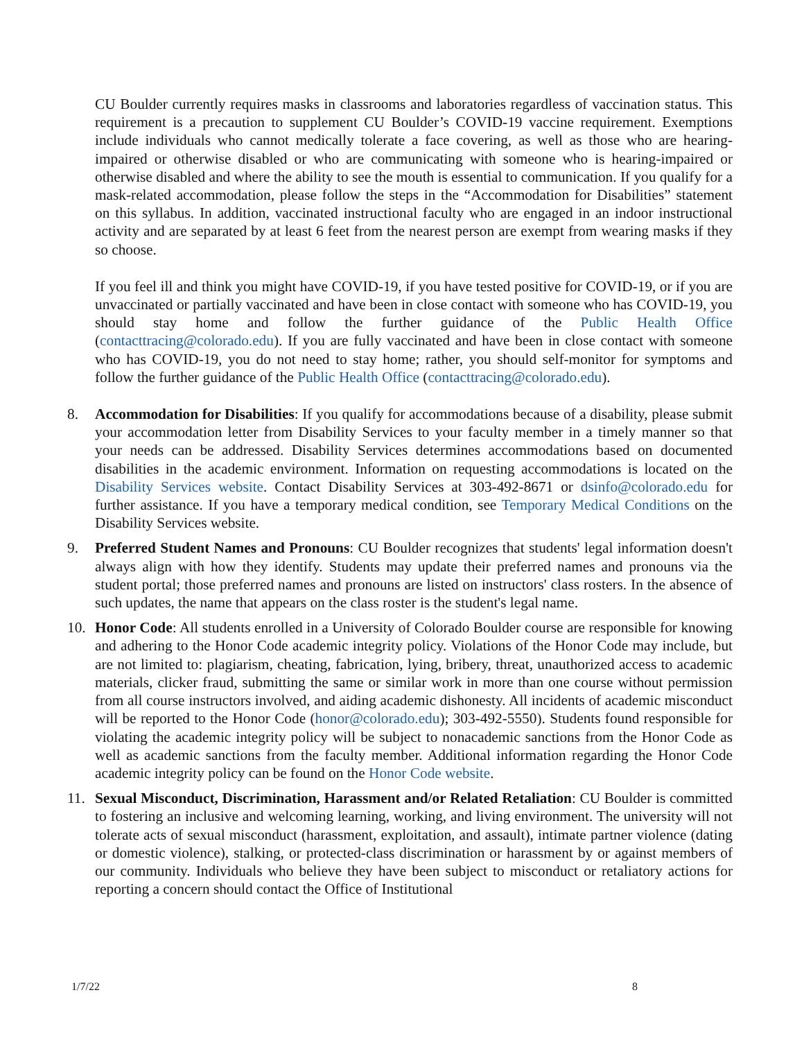CU Boulder currently requires masks in classrooms and laboratories regardless of vaccination status. This requirement is a precaution to supplement CU Boulder’s COVID-19 vaccine requirement. Exemptions include individuals who cannot medically tolerate a face covering, as well as those who are hearing-impaired or otherwise disabled or who are communicating with someone who is hearing-impaired or otherwise disabled and where the ability to see the mouth is essential to communication. If you qualify for a mask-related accommodation, please follow the steps in the “Accommodation for Disabilities” statement on this syllabus. In addition, vaccinated instructional faculty who are engaged in an indoor instructional activity and are separated by at least 6 feet from the nearest person are exempt from wearing masks if they so choose.
If you feel ill and think you might have COVID-19, if you have tested positive for COVID-19, or if you are unvaccinated or partially vaccinated and have been in close contact with someone who has COVID-19, you should stay home and follow the further guidance of the Public Health Office (contacttracing@colorado.edu). If you are fully vaccinated and have been in close contact with someone who has COVID-19, you do not need to stay home; rather, you should self-monitor for symptoms and follow the further guidance of the Public Health Office (contacttracing@colorado.edu).
8. Accommodation for Disabilities: If you qualify for accommodations because of a disability, please submit your accommodation letter from Disability Services to your faculty member in a timely manner so that your needs can be addressed. Disability Services determines accommodations based on documented disabilities in the academic environment. Information on requesting accommodations is located on the Disability Services website. Contact Disability Services at 303-492-8671 or dsinfo@colorado.edu for further assistance. If you have a temporary medical condition, see Temporary Medical Conditions on the Disability Services website.
9. Preferred Student Names and Pronouns: CU Boulder recognizes that students' legal information doesn't always align with how they identify. Students may update their preferred names and pronouns via the student portal; those preferred names and pronouns are listed on instructors' class rosters. In the absence of such updates, the name that appears on the class roster is the student's legal name.
10. Honor Code: All students enrolled in a University of Colorado Boulder course are responsible for knowing and adhering to the Honor Code academic integrity policy. Violations of the Honor Code may include, but are not limited to: plagiarism, cheating, fabrication, lying, bribery, threat, unauthorized access to academic materials, clicker fraud, submitting the same or similar work in more than one course without permission from all course instructors involved, and aiding academic dishonesty. All incidents of academic misconduct will be reported to the Honor Code (honor@colorado.edu); 303-492-5550). Students found responsible for violating the academic integrity policy will be subject to nonacademic sanctions from the Honor Code as well as academic sanctions from the faculty member. Additional information regarding the Honor Code academic integrity policy can be found on the Honor Code website.
11. Sexual Misconduct, Discrimination, Harassment and/or Related Retaliation: CU Boulder is committed to fostering an inclusive and welcoming learning, working, and living environment. The university will not tolerate acts of sexual misconduct (harassment, exploitation, and assault), intimate partner violence (dating or domestic violence), stalking, or protected-class discrimination or harassment by or against members of our community. Individuals who believe they have been subject to misconduct or retaliatory actions for reporting a concern should contact the Office of Institutional
1/7/22 8